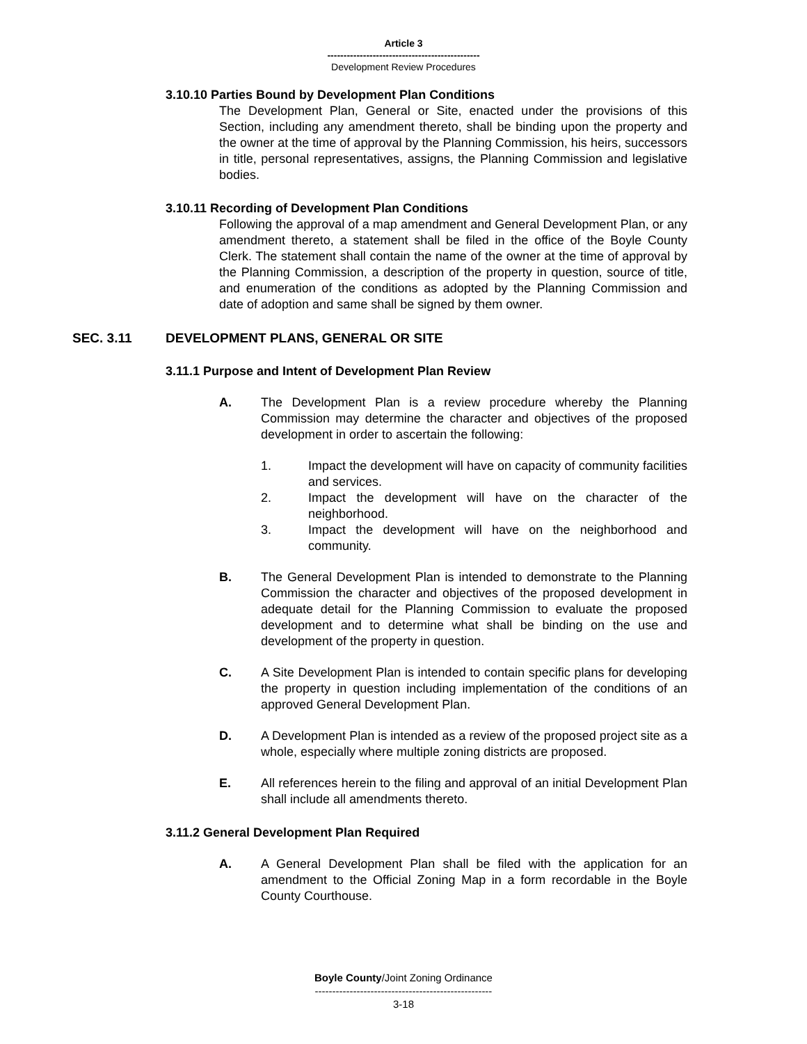Article 3
-----------------------------------------------
Development Review Procedures
3.10.10 Parties Bound by Development Plan Conditions
The Development Plan, General or Site, enacted under the provisions of this Section, including any amendment thereto, shall be binding upon the property and the owner at the time of approval by the Planning Commission, his heirs, successors in title, personal representatives, assigns, the Planning Commission and legislative bodies.
3.10.11 Recording of Development Plan Conditions
Following the approval of a map amendment and General Development Plan, or any amendment thereto, a statement shall be filed in the office of the Boyle County Clerk. The statement shall contain the name of the owner at the time of approval by the Planning Commission, a description of the property in question, source of title, and enumeration of the conditions as adopted by the Planning Commission and date of adoption and same shall be signed by them owner.
SEC. 3.11 DEVELOPMENT PLANS, GENERAL OR SITE
3.11.1 Purpose and Intent of Development Plan Review
A. The Development Plan is a review procedure whereby the Planning Commission may determine the character and objectives of the proposed development in order to ascertain the following:
1. Impact the development will have on capacity of community facilities and services.
2. Impact the development will have on the character of the neighborhood.
3. Impact the development will have on the neighborhood and community.
B. The General Development Plan is intended to demonstrate to the Planning Commission the character and objectives of the proposed development in adequate detail for the Planning Commission to evaluate the proposed development and to determine what shall be binding on the use and development of the property in question.
C. A Site Development Plan is intended to contain specific plans for developing the property in question including implementation of the conditions of an approved General Development Plan.
D. A Development Plan is intended as a review of the proposed project site as a whole, especially where multiple zoning districts are proposed.
E. All references herein to the filing and approval of an initial Development Plan shall include all amendments thereto.
3.11.2 General Development Plan Required
A. A General Development Plan shall be filed with the application for an amendment to the Official Zoning Map in a form recordable in the Boyle County Courthouse.
Boyle County/Joint Zoning Ordinance
---------------------------------------------------
3-18